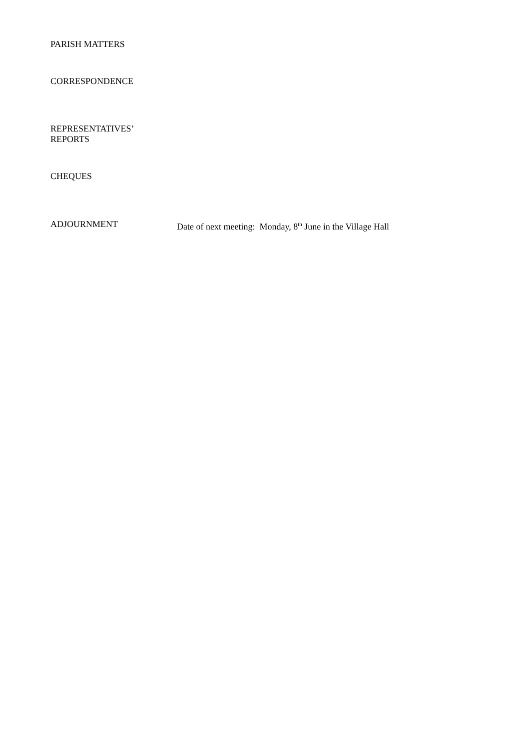PARISH MATTERS
CORRESPONDENCE
REPRESENTATIVES’
REPORTS
CHEQUES
ADJOURNMENT Date of next meeting: Monday, 8<sup>th</sup> June in the Village Hall